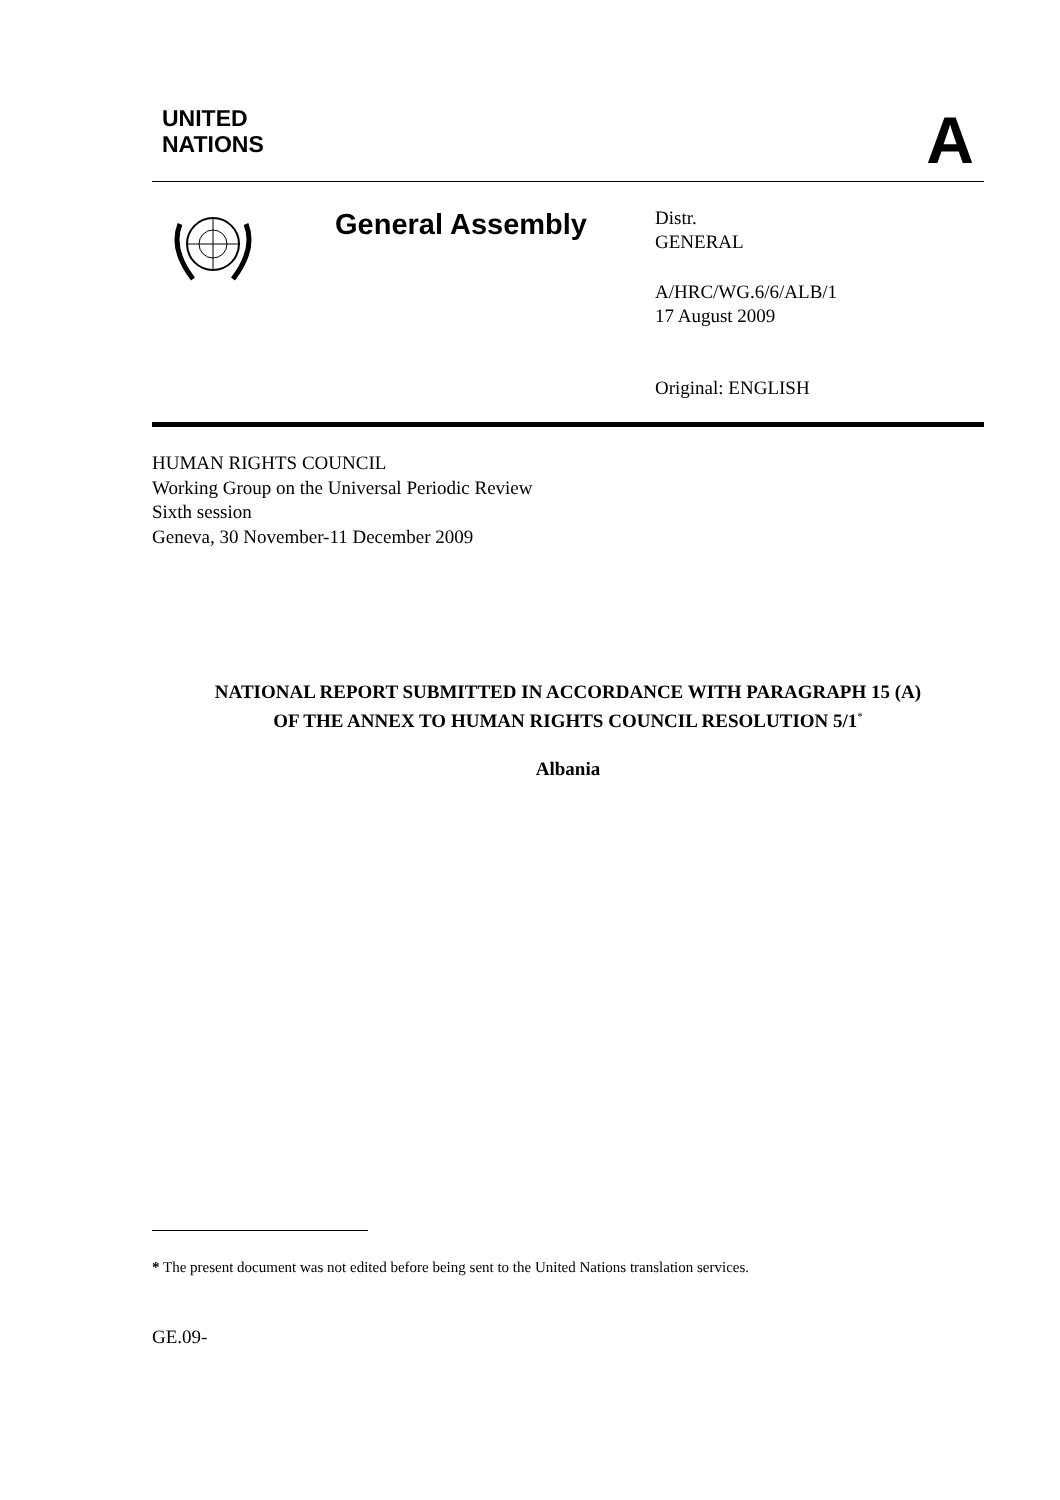UNITED
NATIONS
A
General Assembly
Distr.
GENERAL
A/HRC/WG.6/6/ALB/1
17 August 2009
Original: ENGLISH
HUMAN RIGHTS COUNCIL
Working Group on the Universal Periodic Review
Sixth session
Geneva, 30 November-11 December 2009
NATIONAL REPORT SUBMITTED IN ACCORDANCE WITH PARAGRAPH 15 (A)
OF THE ANNEX TO HUMAN RIGHTS COUNCIL RESOLUTION 5/1<sup>*</sup>
Albania
* The present document was not edited before being sent to the United Nations translation services.
GE.09-